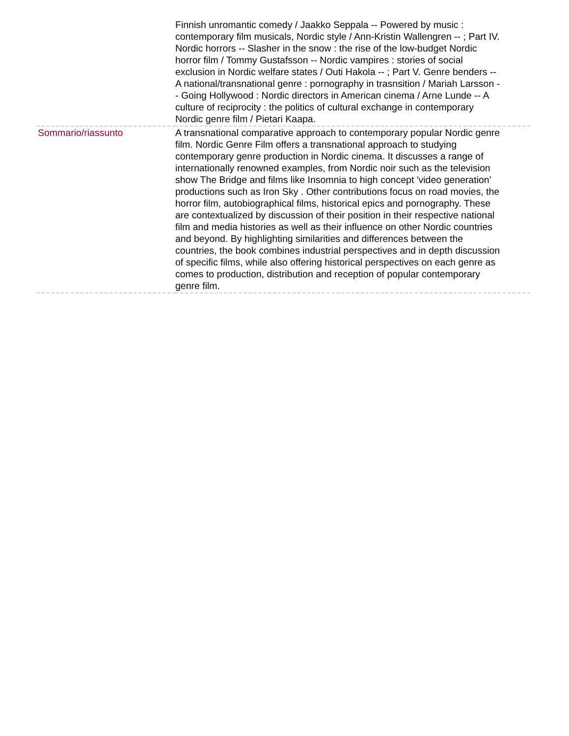| | Finnish unromantic comedy / Jaakko Seppala -- Powered by music : contemporary film musicals, Nordic style / Ann-Kristin Wallengren -- ; Part IV. Nordic horrors -- Slasher in the snow : the rise of the low-budget Nordic horror film / Tommy Gustafsson -- Nordic vampires : stories of social exclusion in Nordic welfare states / Outi Hakola -- ; Part V. Genre benders -- A national/transnational genre : pornography in trasnsition / Mariah Larsson -- Going Hollywood : Nordic directors in American cinema / Arne Lunde -- A culture of reciprocity : the politics of cultural exchange in contemporary Nordic genre film / Pietari Kaapa. |
| Sommario/riassunto | A transnational comparative approach to contemporary popular Nordic genre film. Nordic Genre Film offers a transnational approach to studying contemporary genre production in Nordic cinema. It discusses a range of internationally renowned examples, from Nordic noir such as the television show The Bridge and films like Insomnia to high concept 'video generation' productions such as Iron Sky . Other contributions focus on road movies, the horror film, autobiographical films, historical epics and pornography. These are contextualized by discussion of their position in their respective national film and media histories as well as their influence on other Nordic countries and beyond. By highlighting similarities and differences between the countries, the book combines industrial perspectives and in depth discussion of specific films, while also offering historical perspectives on each genre as comes to production, distribution and reception of popular contemporary genre film. |